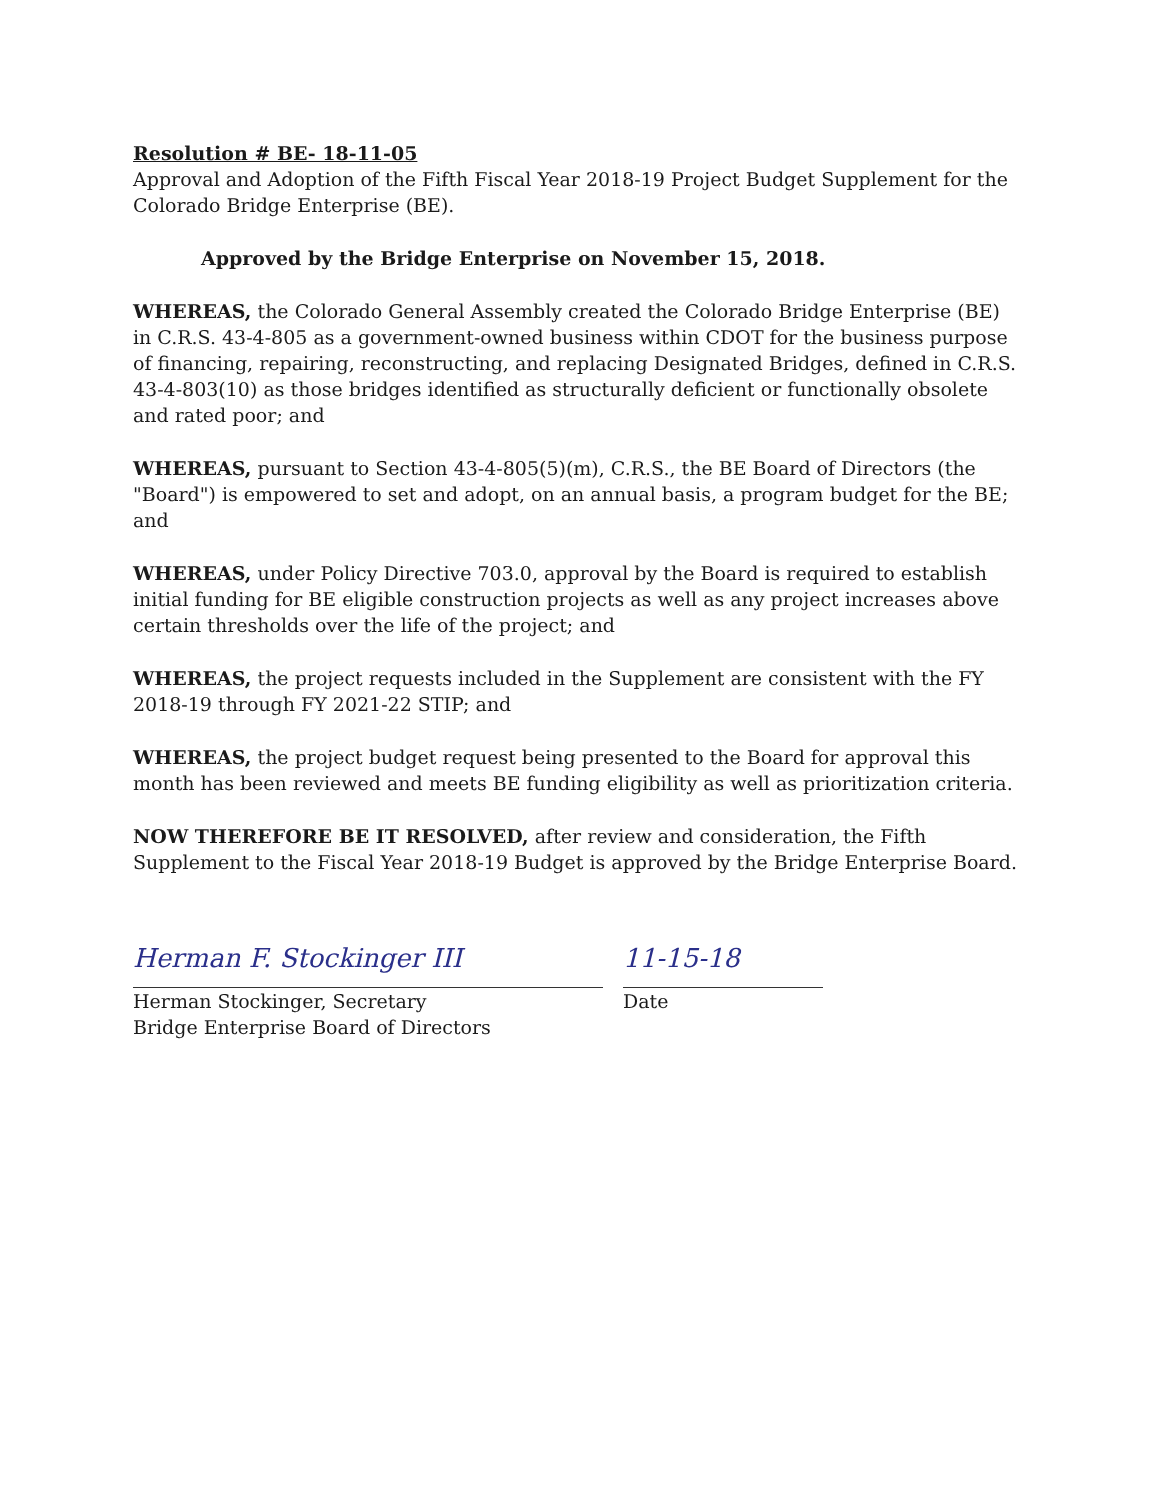Resolution # BE- 18-11-05
Approval and Adoption of the Fifth Fiscal Year 2018-19 Project Budget Supplement for the Colorado Bridge Enterprise (BE).
Approved by the Bridge Enterprise on November 15, 2018.
WHEREAS, the Colorado General Assembly created the Colorado Bridge Enterprise (BE) in C.R.S. 43-4-805 as a government-owned business within CDOT for the business purpose of financing, repairing, reconstructing, and replacing Designated Bridges, defined in C.R.S. 43-4-803(10) as those bridges identified as structurally deficient or functionally obsolete and rated poor; and
WHEREAS, pursuant to Section 43-4-805(5)(m), C.R.S., the BE Board of Directors (the "Board") is empowered to set and adopt, on an annual basis, a program budget for the BE; and
WHEREAS, under Policy Directive 703.0, approval by the Board is required to establish initial funding for BE eligible construction projects as well as any project increases above certain thresholds over the life of the project; and
WHEREAS, the project requests included in the Supplement are consistent with the FY 2018-19 through FY 2021-22 STIP; and
WHEREAS, the project budget request being presented to the Board for approval this month has been reviewed and meets BE funding eligibility as well as prioritization criteria.
NOW THEREFORE BE IT RESOLVED, after review and consideration, the Fifth Supplement to the Fiscal Year 2018-19 Budget is approved by the Bridge Enterprise Board.
Herman F. Stockinger III
Herman Stockinger, Secretary
Bridge Enterprise Board of Directors
11-15-18
Date